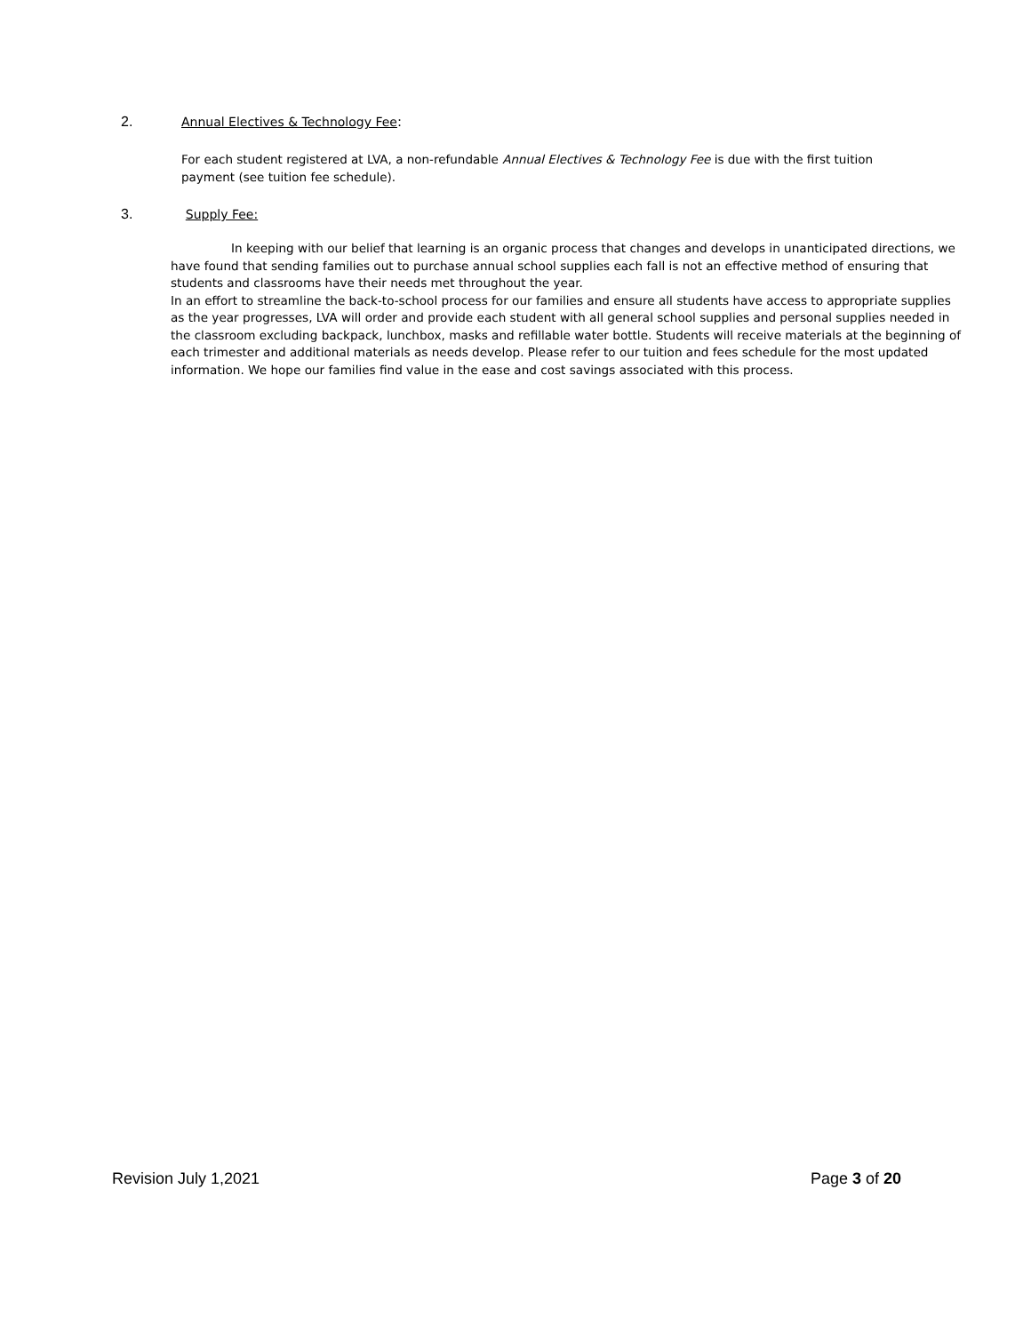2. Annual Electives & Technology Fee:
For each student registered at LVA, a non-refundable Annual Electives & Technology Fee is due with the first tuition payment (see tuition fee schedule).
3. Supply Fee:
In keeping with our belief that learning is an organic process that changes and develops in unanticipated directions, we have found that sending families out to purchase annual school supplies each fall is not an effective method of ensuring that students and classrooms have their needs met throughout the year.
In an effort to streamline the back-to-school process for our families and ensure all students have access to appropriate supplies as the year progresses, LVA will order and provide each student with all general school supplies and personal supplies needed in the classroom excluding backpack, lunchbox, masks and refillable water bottle. Students will receive materials at the beginning of each trimester and additional materials as needs develop. Please refer to our tuition and fees schedule for the most updated information. We hope our families find value in the ease and cost savings associated with this process.
Revision July 1,2021 Page 3 of 20